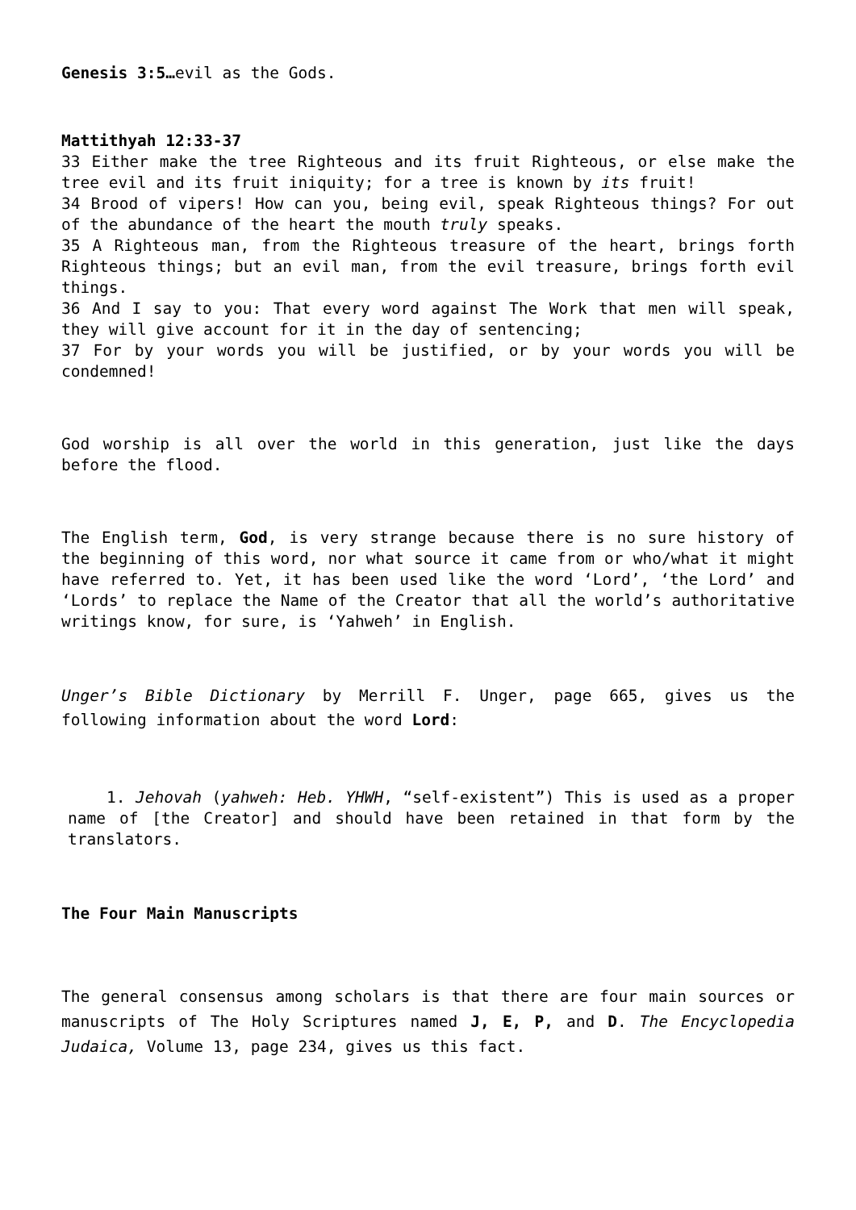Genesis 3:5…evil as the Gods.
Mattithyah 12:33-37
33 Either make the tree Righteous and its fruit Righteous, or else make the tree evil and its fruit iniquity; for a tree is known by its fruit!
34 Brood of vipers! How can you, being evil, speak Righteous things? For out of the abundance of the heart the mouth truly speaks.
35 A Righteous man, from the Righteous treasure of the heart, brings forth Righteous things; but an evil man, from the evil treasure, brings forth evil things.
36 And I say to you: That every word against The Work that men will speak, they will give account for it in the day of sentencing;
37 For by your words you will be justified, or by your words you will be condemned!
God worship is all over the world in this generation, just like the days before the flood.
The English term, God, is very strange because there is no sure history of the beginning of this word, nor what source it came from or who/what it might have referred to. Yet, it has been used like the word ‘Lord’, ‘the Lord’ and ‘Lords’ to replace the Name of the Creator that all the world’s authoritative writings know, for sure, is ‘Yahweh’ in English.
Unger’s Bible Dictionary by Merrill F. Unger, page 665, gives us the following information about the word Lord:
1. Jehovah (yahweh: Heb. YHWH, “self-existent”) This is used as a proper name of [the Creator] and should have been retained in that form by the translators.
The Four Main Manuscripts
The general consensus among scholars is that there are four main sources or manuscripts of The Holy Scriptures named J, E, P, and D. The Encyclopedia Judaica, Volume 13, page 234, gives us this fact.